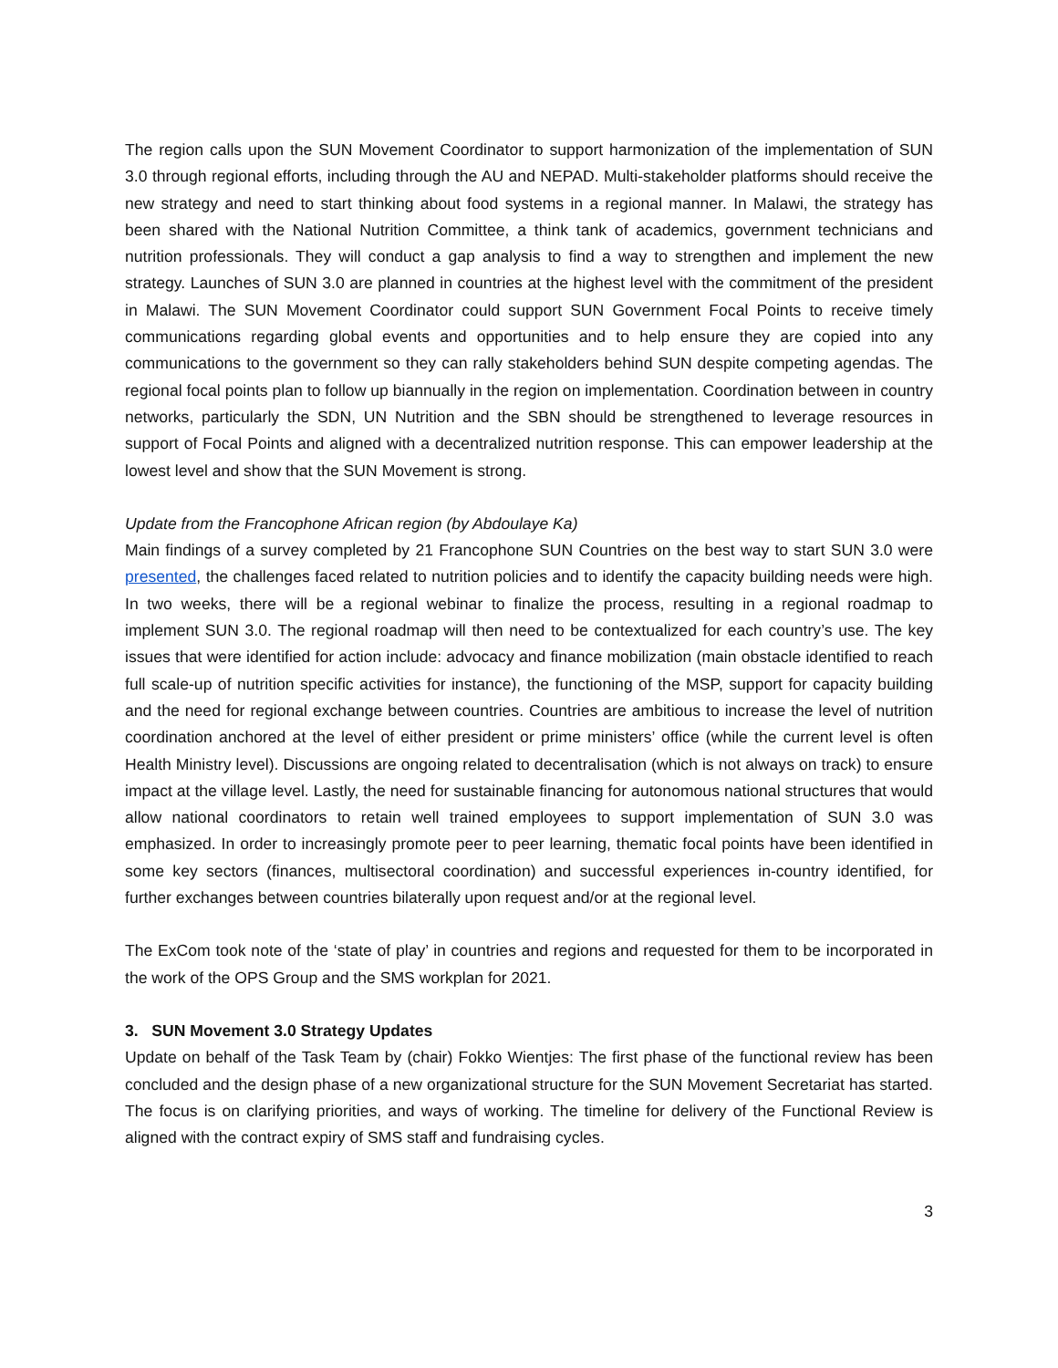The region calls upon the SUN Movement Coordinator to support harmonization of the implementation of SUN 3.0 through regional efforts, including through the AU and NEPAD. Multi-stakeholder platforms should receive the new strategy and need to start thinking about food systems in a regional manner. In Malawi, the strategy has been shared with the National Nutrition Committee, a think tank of academics, government technicians and nutrition professionals. They will conduct a gap analysis to find a way to strengthen and implement the new strategy. Launches of SUN 3.0 are planned in countries at the highest level with the commitment of the president in Malawi. The SUN Movement Coordinator could support SUN Government Focal Points to receive timely communications regarding global events and opportunities and to help ensure they are copied into any communications to the government so they can rally stakeholders behind SUN despite competing agendas. The regional focal points plan to follow up biannually in the region on implementation. Coordination between in country networks, particularly the SDN, UN Nutrition and the SBN should be strengthened to leverage resources in support of Focal Points and aligned with a decentralized nutrition response. This can empower leadership at the lowest level and show that the SUN Movement is strong.
Update from the Francophone African region (by Abdoulaye Ka)
Main findings of a survey completed by 21 Francophone SUN Countries on the best way to start SUN 3.0 were presented, the challenges faced related to nutrition policies and to identify the capacity building needs were high. In two weeks, there will be a regional webinar to finalize the process, resulting in a regional roadmap to implement SUN 3.0. The regional roadmap will then need to be contextualized for each country’s use. The key issues that were identified for action include: advocacy and finance mobilization (main obstacle identified to reach full scale-up of nutrition specific activities for instance), the functioning of the MSP, support for capacity building and the need for regional exchange between countries. Countries are ambitious to increase the level of nutrition coordination anchored at the level of either president or prime ministers’ office (while the current level is often Health Ministry level). Discussions are ongoing related to decentralisation (which is not always on track) to ensure impact at the village level. Lastly, the need for sustainable financing for autonomous national structures that would allow national coordinators to retain well trained employees to support implementation of SUN 3.0 was emphasized. In order to increasingly promote peer to peer learning, thematic focal points have been identified in some key sectors (finances, multisectoral coordination) and successful experiences in-country identified, for further exchanges between countries bilaterally upon request and/or at the regional level.
The ExCom took note of the ‘state of play’ in countries and regions and requested for them to be incorporated in the work of the OPS Group and the SMS workplan for 2021.
3. SUN Movement 3.0 Strategy Updates
Update on behalf of the Task Team by (chair) Fokko Wientjes: The first phase of the functional review has been concluded and the design phase of a new organizational structure for the SUN Movement Secretariat has started. The focus is on clarifying priorities, and ways of working. The timeline for delivery of the Functional Review is aligned with the contract expiry of SMS staff and fundraising cycles.
3